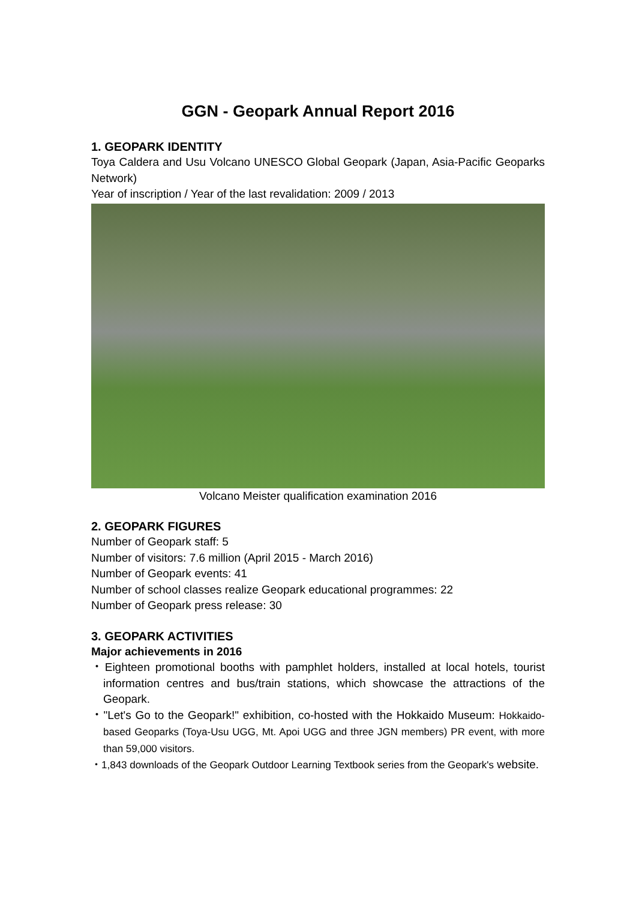GGN - Geopark Annual Report 2016
1. GEOPARK IDENTITY
Toya Caldera and Usu Volcano UNESCO Global Geopark (Japan, Asia-Pacific Geoparks Network)
Year of inscription / Year of the last revalidation: 2009 / 2013
Volcano Meister qualification examination 2016
2. GEOPARK FIGURES
Number of Geopark staff: 5
Number of visitors: 7.6 million (April 2015 - March 2016)
Number of Geopark events: 41
Number of school classes realize Geopark educational programmes: 22
Number of Geopark press release: 30
3. GEOPARK ACTIVITIES
Major achievements in 2016
・Eighteen promotional booths with pamphlet holders, installed at local hotels, tourist information centres and bus/train stations, which showcase the attractions of the Geopark.
・"Let's Go to the Geopark!" exhibition, co-hosted with the Hokkaido Museum: Hokkaido-based Geoparks (Toya-Usu UGG, Mt. Apoi UGG and three JGN members) PR event, with more than 59,000 visitors.
・1,843 downloads of the Geopark Outdoor Learning Textbook series from the Geopark's website.